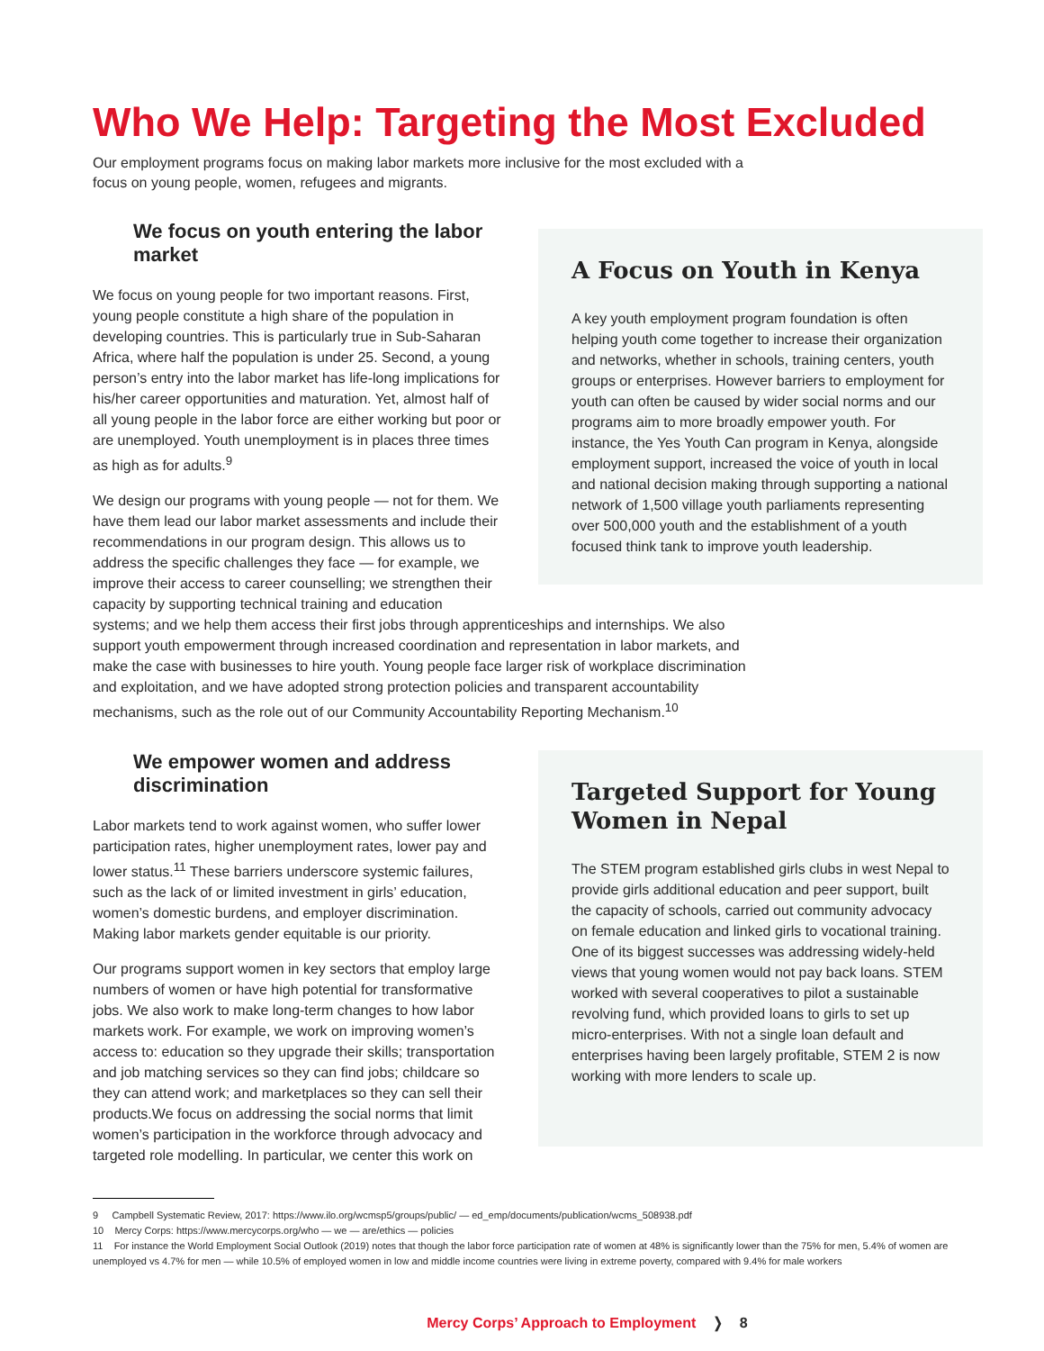Who We Help: Targeting the Most Excluded
Our employment programs focus on making labor markets more inclusive for the most excluded with a focus on young people, women, refugees and migrants.
We focus on youth entering the labor market
We focus on young people for two important reasons. First, young people constitute a high share of the population in developing countries. This is particularly true in Sub-Saharan Africa, where half the population is under 25. Second, a young person’s entry into the labor market has life-long implications for his/her career opportunities and maturation. Yet, almost half of all young people in the labor force are either working but poor or are unemployed. Youth unemployment is in places three times as high as for adults.<sup>9</sup>
We design our programs with young people — not for them. We have them lead our labor market assessments and include their recommendations in our program design. This allows us to address the specific challenges they face — for example, we improve their access to career counselling; we strengthen their capacity by supporting technical training and education
A Focus on Youth in Kenya
A key youth employment program foundation is often helping youth come together to increase their organization and networks, whether in schools, training centers, youth groups or enterprises. However barriers to employment for youth can often be caused by wider social norms and our programs aim to more broadly empower youth. For instance, the Yes Youth Can program in Kenya, alongside employment support, increased the voice of youth in local and national decision making through supporting a national network of 1,500 village youth parliaments representing over 500,000 youth and the establishment of a youth focused think tank to improve youth leadership.
systems; and we help them access their first jobs through apprenticeships and internships. We also support youth empowerment through increased coordination and representation in labor markets, and make the case with businesses to hire youth. Young people face larger risk of workplace discrimination and exploitation, and we have adopted strong protection policies and transparent accountability mechanisms, such as the role out of our Community Accountability Reporting Mechanism.<sup>10</sup>
We empower women and address discrimination
Labor markets tend to work against women, who suffer lower participation rates, higher unemployment rates, lower pay and lower status.<sup>11</sup> These barriers underscore systemic failures, such as the lack of or limited investment in girls’ education, women’s domestic burdens, and employer discrimination. Making labor markets gender equitable is our priority.
Our programs support women in key sectors that employ large numbers of women or have high potential for transformative jobs. We also work to make long-term changes to how labor markets work. For example, we work on improving women’s access to: education so they upgrade their skills; transportation and job matching services so they can find jobs; childcare so they can attend work; and marketplaces so they can sell their products.We focus on addressing the social norms that limit women’s participation in the workforce through advocacy and targeted role modelling. In particular, we center this work on
Targeted Support for Young Women in Nepal
The STEM program established girls clubs in west Nepal to provide girls additional education and peer support, built the capacity of schools, carried out community advocacy on female education and linked girls to vocational training. One of its biggest successes was addressing widely-held views that young women would not pay back loans. STEM worked with several cooperatives to pilot a sustainable revolving fund, which provided loans to girls to set up micro-enterprises. With not a single loan default and enterprises having been largely profitable, STEM 2 is now working with more lenders to scale up.
9 Campbell Systematic Review, 2017: https://www.ilo.org/wcmsp5/groups/public/ — ed_emp/documents/publication/wcms_508938.pdf
10 Mercy Corps: https://www.mercycorps.org/who — we — are/ethics — policies
11 For instance the World Employment Social Outlook (2019) notes that though the labor force participation rate of women at 48% is significantly lower than the 75% for men, 5.4% of women are unemployed vs 4.7% for men — while 10.5% of employed women in low and middle income countries were living in extreme poverty, compared with 9.4% for male workers
Mercy Corps’ Approach to Employment ❭ 8